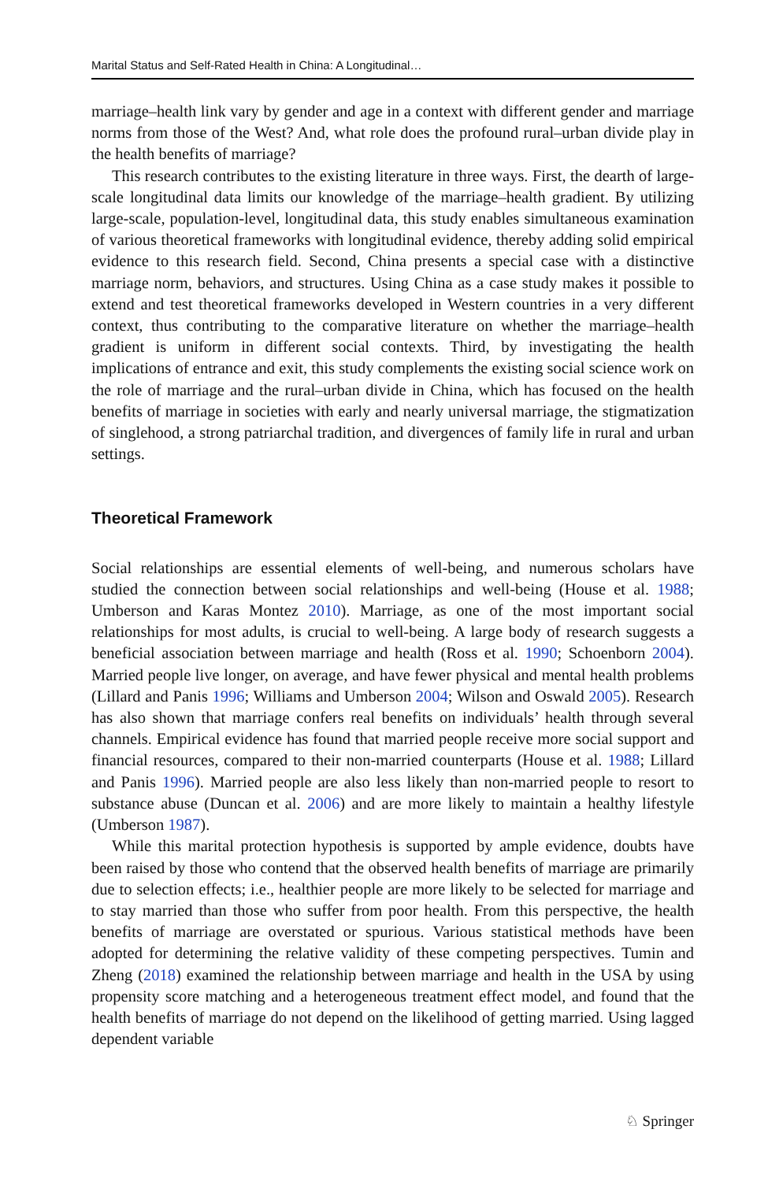Marital Status and Self-Rated Health in China: A Longitudinal…
marriage–health link vary by gender and age in a context with different gender and marriage norms from those of the West? And, what role does the profound rural–urban divide play in the health benefits of marriage?
This research contributes to the existing literature in three ways. First, the dearth of large-scale longitudinal data limits our knowledge of the marriage–health gradient. By utilizing large-scale, population-level, longitudinal data, this study enables simultaneous examination of various theoretical frameworks with longitudinal evidence, thereby adding solid empirical evidence to this research field. Second, China presents a special case with a distinctive marriage norm, behaviors, and structures. Using China as a case study makes it possible to extend and test theoretical frameworks developed in Western countries in a very different context, thus contributing to the comparative literature on whether the marriage–health gradient is uniform in different social contexts. Third, by investigating the health implications of entrance and exit, this study complements the existing social science work on the role of marriage and the rural–urban divide in China, which has focused on the health benefits of marriage in societies with early and nearly universal marriage, the stigmatization of singlehood, a strong patriarchal tradition, and divergences of family life in rural and urban settings.
Theoretical Framework
Social relationships are essential elements of well-being, and numerous scholars have studied the connection between social relationships and well-being (House et al. 1988; Umberson and Karas Montez 2010). Marriage, as one of the most important social relationships for most adults, is crucial to well-being. A large body of research suggests a beneficial association between marriage and health (Ross et al. 1990; Schoenborn 2004). Married people live longer, on average, and have fewer physical and mental health problems (Lillard and Panis 1996; Williams and Umberson 2004; Wilson and Oswald 2005). Research has also shown that marriage confers real benefits on individuals’ health through several channels. Empirical evidence has found that married people receive more social support and financial resources, compared to their non-married counterparts (House et al. 1988; Lillard and Panis 1996). Married people are also less likely than non-married people to resort to substance abuse (Duncan et al. 2006) and are more likely to maintain a healthy lifestyle (Umberson 1987).
While this marital protection hypothesis is supported by ample evidence, doubts have been raised by those who contend that the observed health benefits of marriage are primarily due to selection effects; i.e., healthier people are more likely to be selected for marriage and to stay married than those who suffer from poor health. From this perspective, the health benefits of marriage are overstated or spurious. Various statistical methods have been adopted for determining the relative validity of these competing perspectives. Tumin and Zheng (2018) examined the relationship between marriage and health in the USA by using propensity score matching and a heterogeneous treatment effect model, and found that the health benefits of marriage do not depend on the likelihood of getting married. Using lagged dependent variable
♘ Springer